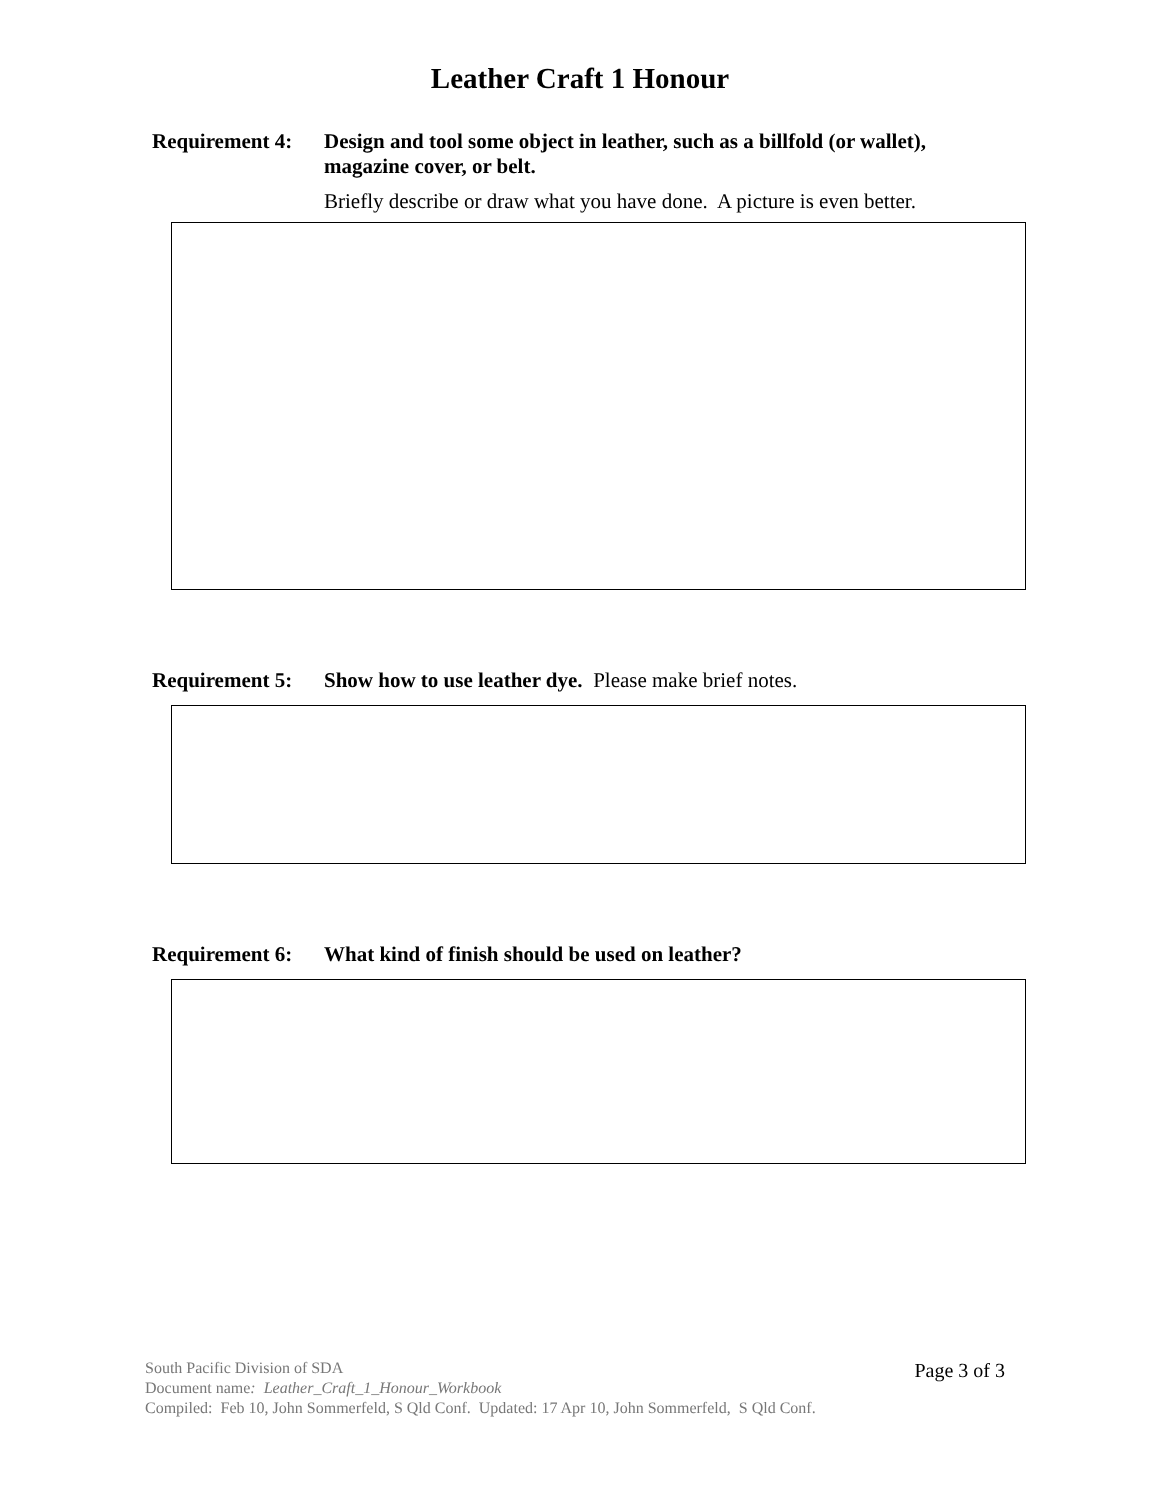Leather Craft 1 Honour
Requirement 4:
Design and tool some object in leather, such as a billfold (or wallet), magazine cover, or belt.
Briefly describe or draw what you have done. A picture is even better.
Requirement 5:
Show how to use leather dye. Please make brief notes.
Requirement 6:
What kind of finish should be used on leather?
Page 3 of 3
South Pacific Division of SDA
Document name: Leather_Craft_1_Honour_Workbook
Compiled: Feb 10, John Sommerfeld, S Qld Conf. Updated: 17 Apr 10, John Sommerfeld, S Qld Conf.